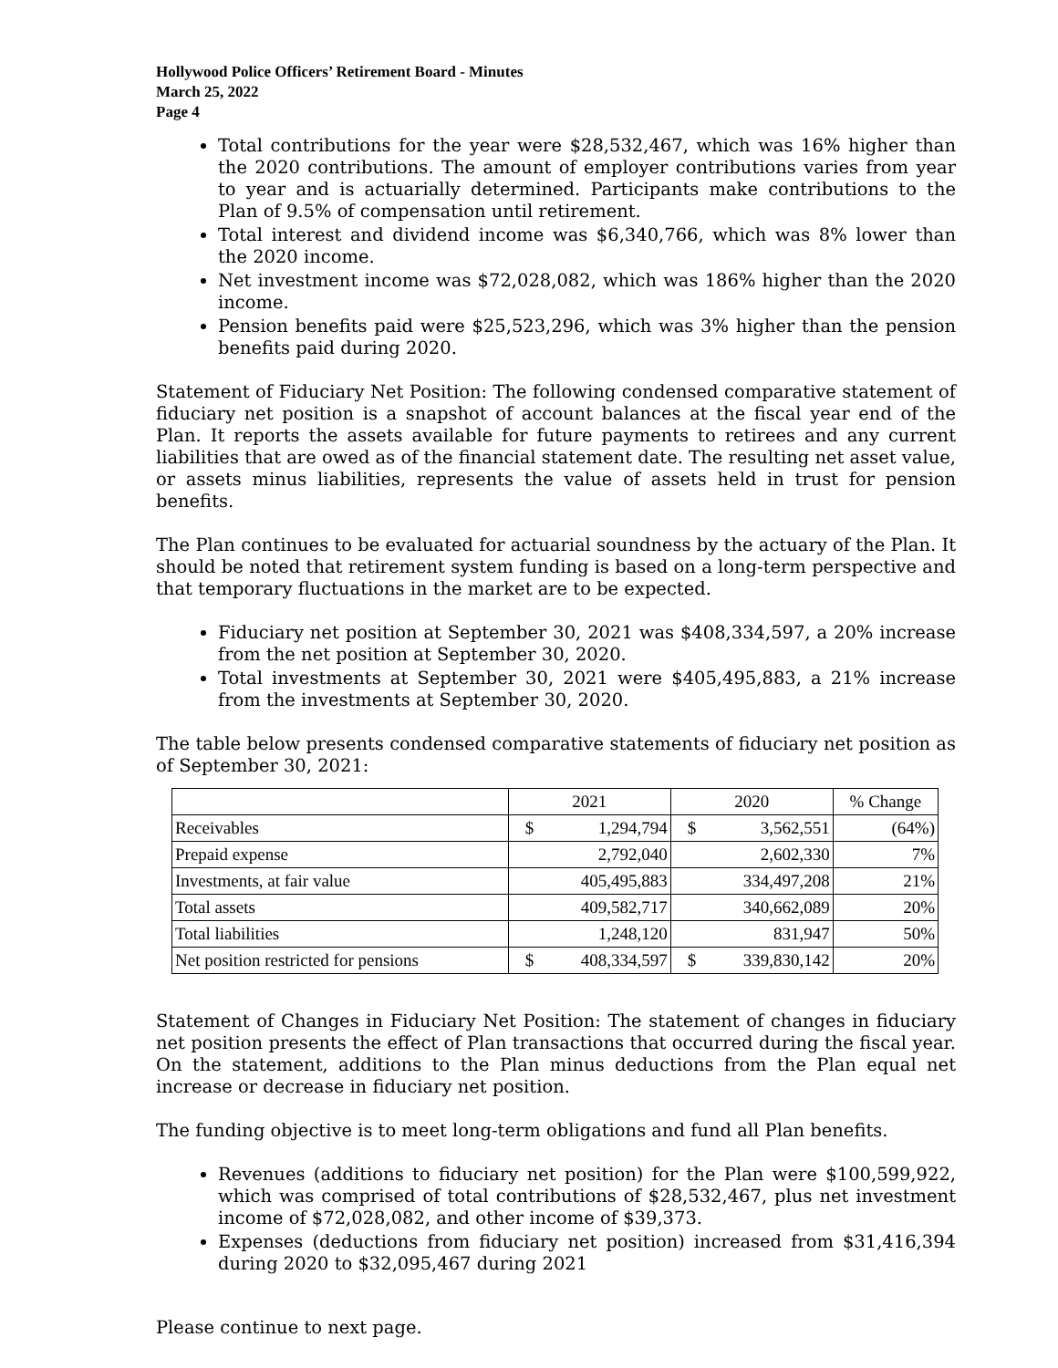Hollywood Police Officers’ Retirement Board - Minutes
March 25, 2022
Page 4
Total contributions for the year were $28,532,467, which was 16% higher than the 2020 contributions. The amount of employer contributions varies from year to year and is actuarially determined. Participants make contributions to the Plan of 9.5% of compensation until retirement.
Total interest and dividend income was $6,340,766, which was 8% lower than the 2020 income.
Net investment income was $72,028,082, which was 186% higher than the 2020 income.
Pension benefits paid were $25,523,296, which was 3% higher than the pension benefits paid during 2020.
Statement of Fiduciary Net Position: The following condensed comparative statement of fiduciary net position is a snapshot of account balances at the fiscal year end of the Plan. It reports the assets available for future payments to retirees and any current liabilities that are owed as of the financial statement date. The resulting net asset value, or assets minus liabilities, represents the value of assets held in trust for pension benefits.
The Plan continues to be evaluated for actuarial soundness by the actuary of the Plan. It should be noted that retirement system funding is based on a long-term perspective and that temporary fluctuations in the market are to be expected.
Fiduciary net position at September 30, 2021 was $408,334,597, a 20% increase from the net position at September 30, 2020.
Total investments at September 30, 2021 were $405,495,883, a 21% increase from the investments at September 30, 2020.
The table below presents condensed comparative statements of fiduciary net position as of September 30, 2021:
| | 2021 | | 2020 | | % Change |
| --- | --- | --- | --- | --- | --- |
| Receivables | $ | 1,294,794 | $ | 3,562,551 | (64%) |
| Prepaid expense | | 2,792,040 | | 2,602,330 | 7% |
| Investments, at fair value | | 405,495,883 | | 334,497,208 | 21% |
| Total assets | | 409,582,717 | | 340,662,089 | 20% |
| Total liabilities | | 1,248,120 | | 831,947 | 50% |
| Net position restricted for pensions | $ | 408,334,597 | $ | 339,830,142 | 20% |
Statement of Changes in Fiduciary Net Position: The statement of changes in fiduciary net position presents the effect of Plan transactions that occurred during the fiscal year. On the statement, additions to the Plan minus deductions from the Plan equal net increase or decrease in fiduciary net position.
The funding objective is to meet long-term obligations and fund all Plan benefits.
Revenues (additions to fiduciary net position) for the Plan were $100,599,922, which was comprised of total contributions of $28,532,467, plus net investment income of $72,028,082, and other income of $39,373.
Expenses (deductions from fiduciary net position) increased from $31,416,394 during 2020 to $32,095,467 during 2021
Please continue to next page.